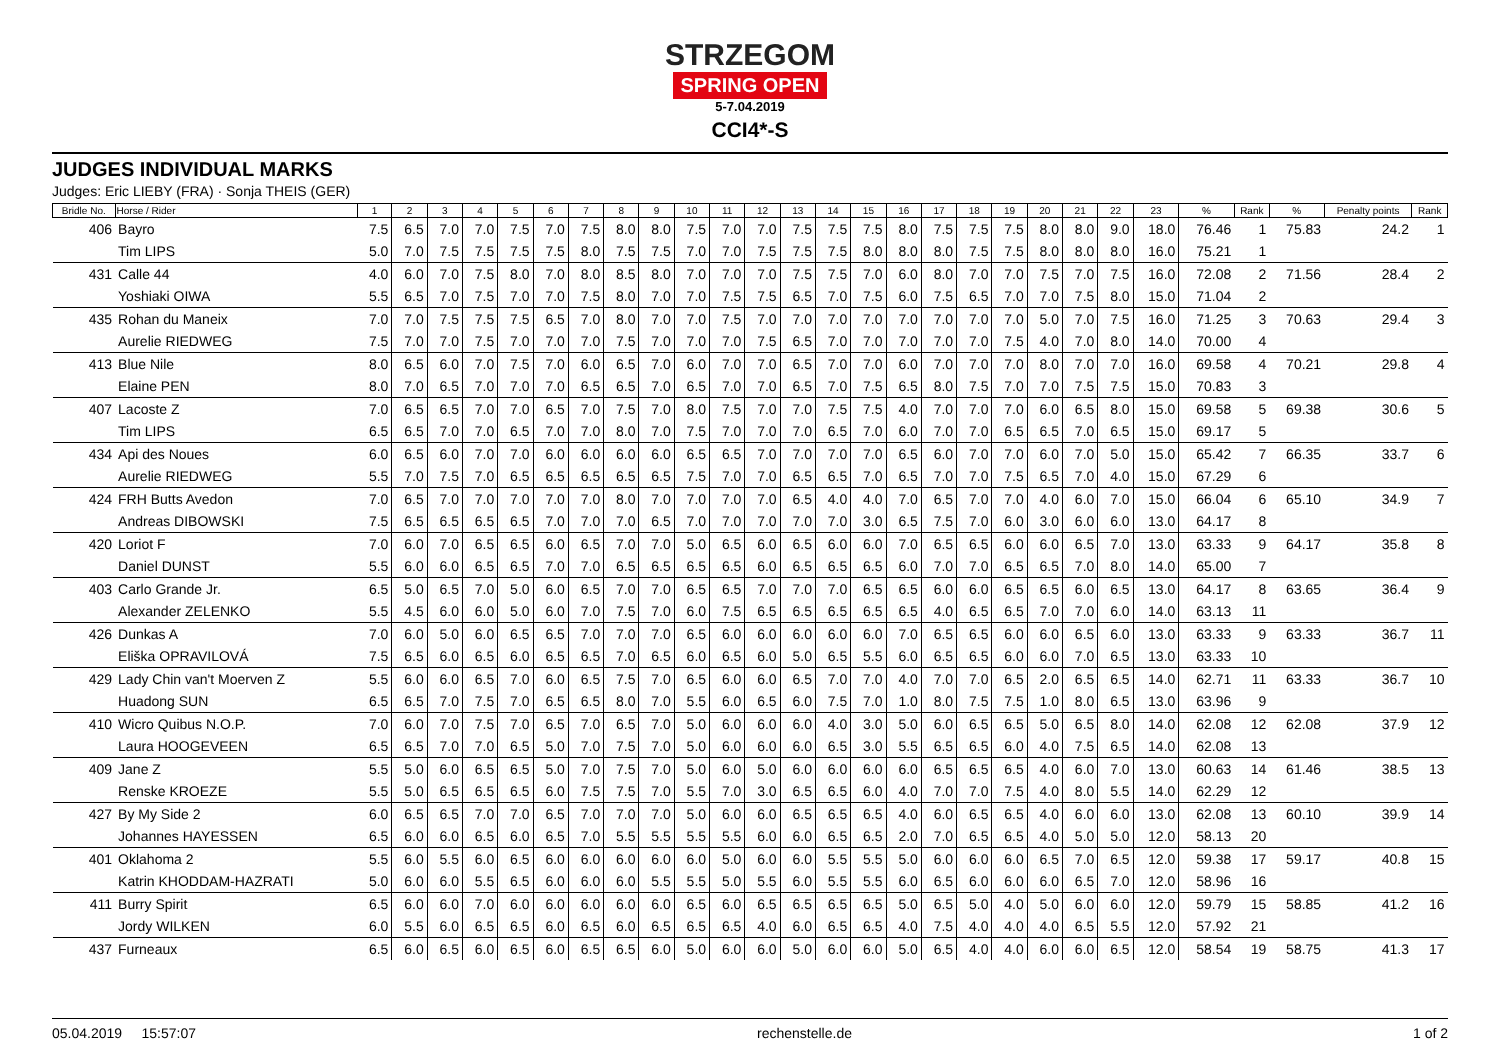STRZEGOM
SPRING OPEN
5-7.04.2019
CCI4*-S
JUDGES INDIVIDUAL MARKS
Judges: Eric LIEBY (FRA) · Sonja THEIS (GER)
| Bridle No. | Horse / Rider | 1 | 2 | 3 | 4 | 5 | 6 | 7 | 8 | 9 | 10 | 11 | 12 | 13 | 14 | 15 | 16 | 17 | 18 | 19 | 20 | 21 | 22 | 23 | % | Rank | % | Penalty points | Rank |
| --- | --- | --- | --- | --- | --- | --- | --- | --- | --- | --- | --- | --- | --- | --- | --- | --- | --- | --- | --- | --- | --- | --- | --- | --- | --- | --- | --- | --- | --- |
| 406 | Bayro | 7.5 | 6.5 | 7.0 | 7.0 | 7.5 | 7.0 | 7.5 | 8.0 | 8.0 | 7.5 | 7.0 | 7.0 | 7.5 | 7.5 | 7.5 | 8.0 | 7.5 | 7.5 | 7.5 | 8.0 | 8.0 | 9.0 | 18.0 | 76.46 | 1 | 75.83 | 24.2 | 1 |
| | Tim LIPS | 5.0 | 7.0 | 7.5 | 7.5 | 7.5 | 7.5 | 8.0 | 7.5 | 7.5 | 7.0 | 7.0 | 7.5 | 7.5 | 7.5 | 8.0 | 8.0 | 8.0 | 7.5 | 7.5 | 8.0 | 8.0 | 8.0 | 16.0 | 75.21 | 1 | | | |
| 431 | Calle 44 | 4.0 | 6.0 | 7.0 | 7.5 | 8.0 | 7.0 | 8.0 | 8.5 | 8.0 | 7.0 | 7.0 | 7.0 | 7.5 | 7.5 | 7.0 | 6.0 | 8.0 | 7.0 | 7.0 | 7.5 | 7.0 | 7.5 | 16.0 | 72.08 | 2 | 71.56 | 28.4 | 2 |
| | Yoshiaki OIWA | 5.5 | 6.5 | 7.0 | 7.5 | 7.0 | 7.0 | 7.5 | 8.0 | 7.0 | 7.0 | 7.5 | 7.5 | 6.5 | 7.0 | 7.5 | 6.0 | 7.5 | 6.5 | 7.0 | 7.0 | 7.5 | 8.0 | 15.0 | 71.04 | 2 | | | |
| 435 | Rohan du Maneix | 7.0 | 7.0 | 7.5 | 7.5 | 7.5 | 6.5 | 7.0 | 8.0 | 7.0 | 7.0 | 7.5 | 7.0 | 7.0 | 7.0 | 7.0 | 7.0 | 7.0 | 7.0 | 7.0 | 5.0 | 7.0 | 7.5 | 16.0 | 71.25 | 3 | 70.63 | 29.4 | 3 |
| | Aurelie RIEDWEG | 7.5 | 7.0 | 7.0 | 7.5 | 7.0 | 7.0 | 7.0 | 7.5 | 7.0 | 7.0 | 7.0 | 7.5 | 6.5 | 7.0 | 7.0 | 7.0 | 7.0 | 7.0 | 7.5 | 4.0 | 7.0 | 8.0 | 14.0 | 70.00 | 4 | | | |
| 413 | Blue Nile | 8.0 | 6.5 | 6.0 | 7.0 | 7.5 | 7.0 | 6.0 | 6.5 | 7.0 | 6.0 | 7.0 | 7.0 | 6.5 | 7.0 | 7.0 | 6.0 | 7.0 | 7.0 | 7.0 | 8.0 | 7.0 | 7.0 | 16.0 | 69.58 | 4 | 70.21 | 29.8 | 4 |
| | Elaine PEN | 8.0 | 7.0 | 6.5 | 7.0 | 7.0 | 7.0 | 6.5 | 6.5 | 7.0 | 6.5 | 7.0 | 7.0 | 6.5 | 7.0 | 7.5 | 6.5 | 8.0 | 7.5 | 7.0 | 7.0 | 7.5 | 7.5 | 15.0 | 70.83 | 3 | | | |
| 407 | Lacoste Z | 7.0 | 6.5 | 6.5 | 7.0 | 7.0 | 6.5 | 7.0 | 7.5 | 7.0 | 8.0 | 7.5 | 7.0 | 7.0 | 7.5 | 7.5 | 4.0 | 7.0 | 7.0 | 7.0 | 6.0 | 6.5 | 8.0 | 15.0 | 69.58 | 5 | 69.38 | 30.6 | 5 |
| | Tim LIPS | 6.5 | 6.5 | 7.0 | 7.0 | 6.5 | 7.0 | 7.0 | 8.0 | 7.0 | 7.5 | 7.0 | 7.0 | 7.0 | 6.5 | 7.0 | 6.0 | 7.0 | 7.0 | 6.5 | 6.5 | 7.0 | 6.5 | 15.0 | 69.17 | 5 | | | |
| 434 | Api des Noues | 6.0 | 6.5 | 6.0 | 7.0 | 7.0 | 6.0 | 6.0 | 6.0 | 6.0 | 6.5 | 6.5 | 7.0 | 7.0 | 7.0 | 7.0 | 6.5 | 6.0 | 7.0 | 7.0 | 6.0 | 7.0 | 5.0 | 15.0 | 65.42 | 7 | 66.35 | 33.7 | 6 |
| | Aurelie RIEDWEG | 5.5 | 7.0 | 7.5 | 7.0 | 6.5 | 6.5 | 6.5 | 6.5 | 6.5 | 7.5 | 7.0 | 7.0 | 6.5 | 6.5 | 7.0 | 6.5 | 7.0 | 7.0 | 7.5 | 6.5 | 7.0 | 4.0 | 15.0 | 67.29 | 6 | | | |
| 424 | FRH Butts Avedon | 7.0 | 6.5 | 7.0 | 7.0 | 7.0 | 7.0 | 7.0 | 8.0 | 7.0 | 7.0 | 7.0 | 7.0 | 6.5 | 4.0 | 4.0 | 7.0 | 6.5 | 7.0 | 7.0 | 4.0 | 6.0 | 7.0 | 15.0 | 66.04 | 6 | 65.10 | 34.9 | 7 |
| | Andreas DIBOWSKI | 7.5 | 6.5 | 6.5 | 6.5 | 6.5 | 7.0 | 7.0 | 7.0 | 6.5 | 7.0 | 7.0 | 7.0 | 7.0 | 7.0 | 3.0 | 6.5 | 7.5 | 7.0 | 6.0 | 3.0 | 6.0 | 6.0 | 13.0 | 64.17 | 8 | | | |
| 420 | Loriot F | 7.0 | 6.0 | 7.0 | 6.5 | 6.5 | 6.0 | 6.5 | 7.0 | 7.0 | 5.0 | 6.5 | 6.0 | 6.5 | 6.0 | 6.0 | 7.0 | 6.5 | 6.5 | 6.0 | 6.0 | 6.5 | 7.0 | 13.0 | 63.33 | 9 | 64.17 | 35.8 | 8 |
| | Daniel DUNST | 5.5 | 6.0 | 6.0 | 6.5 | 6.5 | 7.0 | 7.0 | 6.5 | 6.5 | 6.5 | 6.5 | 6.0 | 6.5 | 6.5 | 6.5 | 6.0 | 7.0 | 7.0 | 6.5 | 6.5 | 7.0 | 8.0 | 14.0 | 65.00 | 7 | | | |
| 403 | Carlo Grande Jr. | 6.5 | 5.0 | 6.5 | 7.0 | 5.0 | 6.0 | 6.5 | 7.0 | 7.0 | 6.5 | 6.5 | 7.0 | 7.0 | 7.0 | 6.5 | 6.5 | 6.0 | 6.0 | 6.5 | 6.5 | 6.0 | 6.5 | 13.0 | 64.17 | 8 | 63.65 | 36.4 | 9 |
| | Alexander ZELENKO | 5.5 | 4.5 | 6.0 | 6.0 | 5.0 | 6.0 | 7.0 | 7.5 | 7.0 | 6.0 | 7.5 | 6.5 | 6.5 | 6.5 | 6.5 | 6.5 | 4.0 | 6.5 | 6.5 | 7.0 | 7.0 | 6.0 | 14.0 | 63.13 | 11 | | | |
| 426 | Dunkas A | 7.0 | 6.0 | 5.0 | 6.0 | 6.5 | 6.5 | 7.0 | 7.0 | 7.0 | 6.5 | 6.0 | 6.0 | 6.0 | 6.0 | 6.0 | 7.0 | 6.5 | 6.5 | 6.0 | 6.0 | 6.5 | 6.0 | 13.0 | 63.33 | 9 | 63.33 | 36.7 | 11 |
| | Eliška OPRAVILOVÁ | 7.5 | 6.5 | 6.0 | 6.5 | 6.0 | 6.5 | 6.5 | 7.0 | 6.5 | 6.0 | 6.5 | 6.0 | 5.0 | 6.5 | 5.5 | 6.0 | 6.5 | 6.5 | 6.0 | 6.0 | 7.0 | 6.5 | 13.0 | 63.33 | 10 | | | |
| 429 | Lady Chin van't Moerven Z | 5.5 | 6.0 | 6.0 | 6.5 | 7.0 | 6.0 | 6.5 | 7.5 | 7.0 | 6.5 | 6.0 | 6.0 | 6.5 | 7.0 | 7.0 | 4.0 | 7.0 | 7.0 | 6.5 | 2.0 | 6.5 | 6.5 | 14.0 | 62.71 | 11 | 63.33 | 36.7 | 10 |
| | Huadong SUN | 6.5 | 6.5 | 7.0 | 7.5 | 7.0 | 6.5 | 6.5 | 8.0 | 7.0 | 5.5 | 6.0 | 6.5 | 6.0 | 7.5 | 7.0 | 1.0 | 8.0 | 7.5 | 7.5 | 1.0 | 8.0 | 6.5 | 13.0 | 63.96 | 9 | | | |
| 410 | Wicro Quibus N.O.P. | 7.0 | 6.0 | 7.0 | 7.5 | 7.0 | 6.5 | 7.0 | 6.5 | 7.0 | 5.0 | 6.0 | 6.0 | 6.0 | 4.0 | 3.0 | 5.0 | 6.0 | 6.5 | 6.5 | 5.0 | 6.5 | 8.0 | 14.0 | 62.08 | 12 | 62.08 | 37.9 | 12 |
| | Laura HOOGEVEEN | 6.5 | 6.5 | 7.0 | 7.0 | 6.5 | 5.0 | 7.0 | 7.5 | 7.0 | 5.0 | 6.0 | 6.0 | 6.0 | 6.5 | 3.0 | 5.5 | 6.5 | 6.5 | 6.0 | 4.0 | 7.5 | 6.5 | 14.0 | 62.08 | 13 | | | |
| 409 | Jane Z | 5.5 | 5.0 | 6.0 | 6.5 | 6.5 | 5.0 | 7.0 | 7.5 | 7.0 | 5.0 | 6.0 | 5.0 | 6.0 | 6.0 | 6.0 | 6.0 | 6.5 | 6.5 | 6.5 | 4.0 | 6.0 | 7.0 | 13.0 | 60.63 | 14 | 61.46 | 38.5 | 13 |
| | Renske KROEZE | 5.5 | 5.0 | 6.5 | 6.5 | 6.5 | 6.0 | 7.5 | 7.5 | 7.0 | 5.5 | 7.0 | 3.0 | 6.5 | 6.5 | 6.0 | 4.0 | 7.0 | 7.0 | 7.5 | 4.0 | 8.0 | 5.5 | 14.0 | 62.29 | 12 | | | |
| 427 | By My Side 2 | 6.0 | 6.5 | 6.5 | 7.0 | 7.0 | 6.5 | 7.0 | 7.0 | 7.0 | 5.0 | 6.0 | 6.0 | 6.5 | 6.5 | 6.5 | 4.0 | 6.0 | 6.5 | 6.5 | 4.0 | 6.0 | 6.0 | 13.0 | 62.08 | 13 | 60.10 | 39.9 | 14 |
| | Johannes HAYESSEN | 6.5 | 6.0 | 6.0 | 6.5 | 6.0 | 6.5 | 7.0 | 5.5 | 5.5 | 5.5 | 5.5 | 6.0 | 6.0 | 6.5 | 6.5 | 2.0 | 7.0 | 6.5 | 6.5 | 4.0 | 5.0 | 5.0 | 12.0 | 58.13 | 20 | | | |
| 401 | Oklahoma 2 | 5.5 | 6.0 | 5.5 | 6.0 | 6.5 | 6.0 | 6.0 | 6.0 | 6.0 | 6.0 | 5.0 | 6.0 | 6.0 | 5.5 | 5.5 | 5.0 | 6.0 | 6.0 | 6.0 | 6.5 | 7.0 | 6.5 | 12.0 | 59.38 | 17 | 59.17 | 40.8 | 15 |
| | Katrin KHODDAM-HAZRATI | 5.0 | 6.0 | 6.0 | 5.5 | 6.5 | 6.0 | 6.0 | 6.0 | 5.5 | 5.5 | 5.0 | 5.5 | 6.0 | 5.5 | 5.5 | 6.0 | 6.5 | 6.0 | 6.0 | 6.0 | 6.5 | 7.0 | 12.0 | 58.96 | 16 | | | |
| 411 | Burry Spirit | 6.5 | 6.0 | 6.0 | 7.0 | 6.0 | 6.0 | 6.0 | 6.0 | 6.0 | 6.5 | 6.0 | 6.5 | 6.5 | 6.5 | 6.5 | 5.0 | 6.5 | 5.0 | 4.0 | 5.0 | 6.0 | 6.0 | 12.0 | 59.79 | 15 | 58.85 | 41.2 | 16 |
| | Jordy WILKEN | 6.0 | 5.5 | 6.0 | 6.5 | 6.5 | 6.0 | 6.5 | 6.0 | 6.5 | 6.5 | 6.5 | 4.0 | 6.0 | 6.5 | 6.5 | 4.0 | 7.5 | 4.0 | 4.0 | 4.0 | 6.5 | 5.5 | 12.0 | 57.92 | 21 | | | |
| 437 | Furneaux | 6.5 | 6.0 | 6.5 | 6.0 | 6.5 | 6.0 | 6.5 | 6.5 | 6.0 | 5.0 | 6.0 | 6.0 | 5.0 | 6.0 | 6.0 | 5.0 | 6.5 | 4.0 | 4.0 | 6.0 | 6.0 | 6.5 | 12.0 | 58.54 | 19 | 58.75 | 41.3 | 17 |
05.04.2019 15:57:07 rechenstelle.de 1 of 2